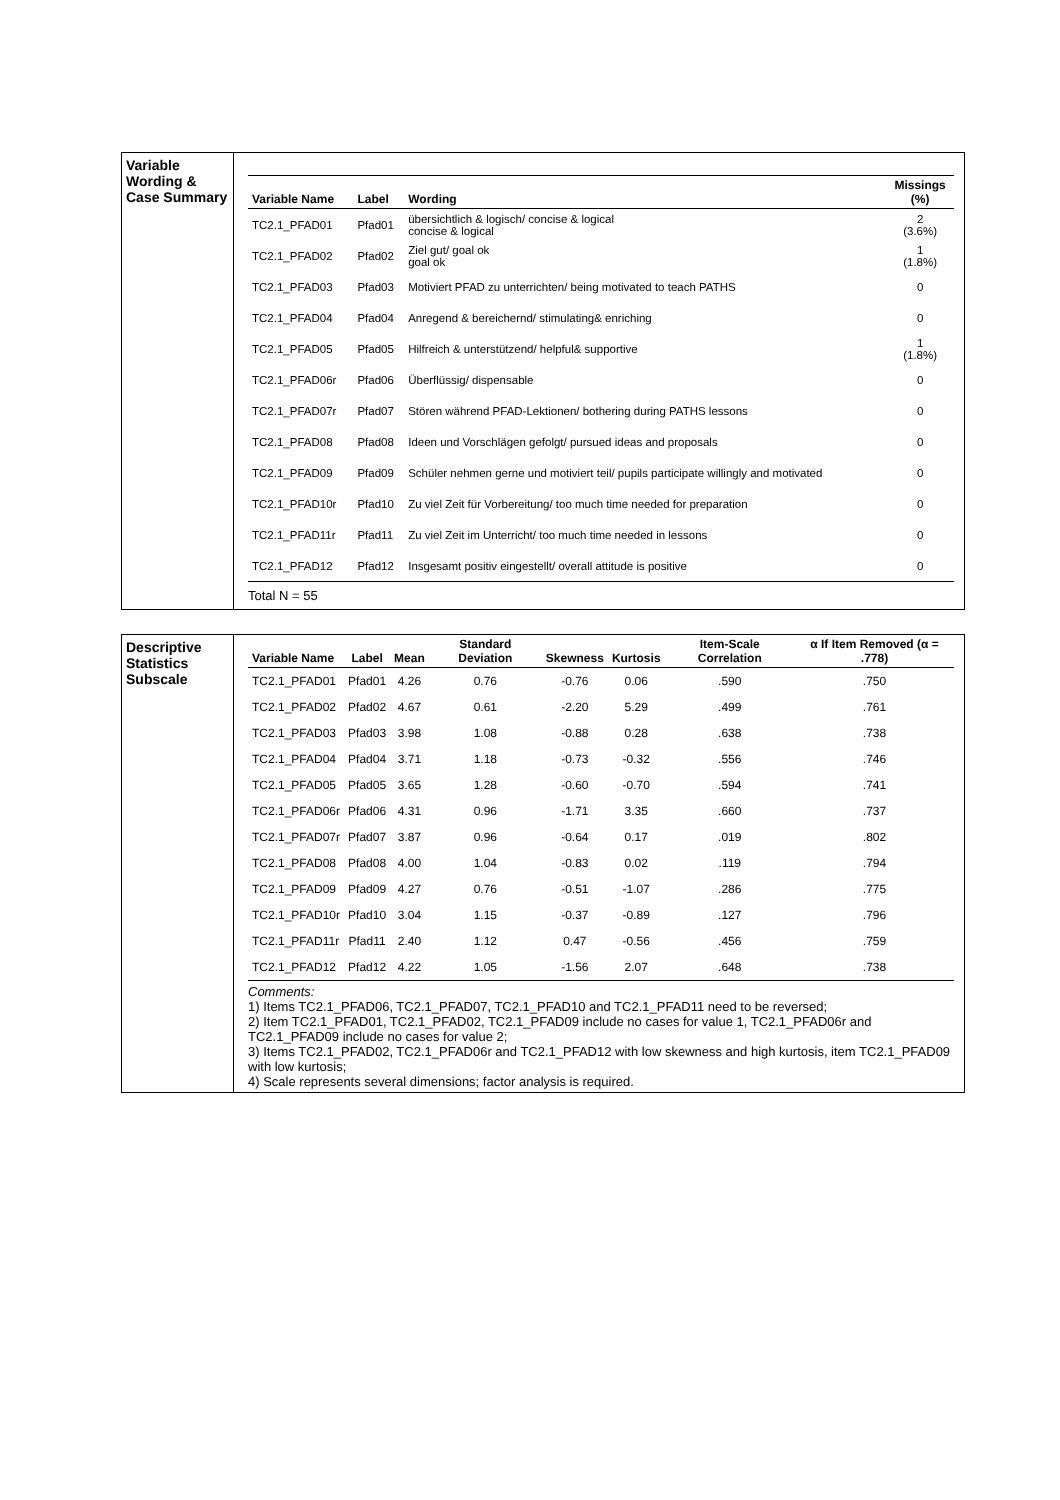Variable
Wording & Case Summary
| Variable Name | Label | Wording | Missings (%) |
| --- | --- | --- | --- |
| TC2.1_PFAD01 | Pfad01 | übersichtlich & logisch/ concise & logical concise & logical | 2 (3.6%) |
| TC2.1_PFAD02 | Pfad02 | Ziel gut/ goal ok goal ok | 1 (1.8%) |
| TC2.1_PFAD03 | Pfad03 | Motiviert PFAD zu unterrichten/ being motivated to teach PATHS | 0 |
| TC2.1_PFAD04 | Pfad04 | Anregend & bereichernd/ stimulating& enriching | 0 |
| TC2.1_PFAD05 | Pfad05 | Hilfreich & unterstützend/ helpful& supportive | 1 (1.8%) |
| TC2.1_PFAD06r | Pfad06 | Überflüssig/ dispensable | 0 |
| TC2.1_PFAD07r | Pfad07 | Stören während PFAD-Lektionen/ bothering during PATHS lessons | 0 |
| TC2.1_PFAD08 | Pfad08 | Ideen und Vorschlägen gefolgt/ pursued ideas and proposals | 0 |
| TC2.1_PFAD09 | Pfad09 | Schüler nehmen gerne und motiviert teil/ pupils participate willingly and motivated | 0 |
| TC2.1_PFAD10r | Pfad10 | Zu viel Zeit für Vorbereitung/ too much time needed for preparation | 0 |
| TC2.1_PFAD11r | Pfad11 | Zu viel Zeit im Unterricht/ too much time needed in lessons | 0 |
| TC2.1_PFAD12 | Pfad12 | Insgesamt positiv eingestellt/ overall attitude is positive | 0 |
Total N = 55
Descriptive Statistics Subscale
| Variable Name | Label | Mean | Standard Deviation | Skewness | Kurtosis | Item-Scale Correlation | α If Item Removed (α = .778) |
| --- | --- | --- | --- | --- | --- | --- | --- |
| TC2.1_PFAD01 | Pfad01 | 4.26 | 0.76 | -0.76 | 0.06 | .590 | .750 |
| TC2.1_PFAD02 | Pfad02 | 4.67 | 0.61 | -2.20 | 5.29 | .499 | .761 |
| TC2.1_PFAD03 | Pfad03 | 3.98 | 1.08 | -0.88 | 0.28 | .638 | .738 |
| TC2.1_PFAD04 | Pfad04 | 3.71 | 1.18 | -0.73 | -0.32 | .556 | .746 |
| TC2.1_PFAD05 | Pfad05 | 3.65 | 1.28 | -0.60 | -0.70 | .594 | .741 |
| TC2.1_PFAD06r | Pfad06 | 4.31 | 0.96 | -1.71 | 3.35 | .660 | .737 |
| TC2.1_PFAD07r | Pfad07 | 3.87 | 0.96 | -0.64 | 0.17 | .019 | .802 |
| TC2.1_PFAD08 | Pfad08 | 4.00 | 1.04 | -0.83 | 0.02 | .119 | .794 |
| TC2.1_PFAD09 | Pfad09 | 4.27 | 0.76 | -0.51 | -1.07 | .286 | .775 |
| TC2.1_PFAD10r | Pfad10 | 3.04 | 1.15 | -0.37 | -0.89 | .127 | .796 |
| TC2.1_PFAD11r | Pfad11 | 2.40 | 1.12 | 0.47 | -0.56 | .456 | .759 |
| TC2.1_PFAD12 | Pfad12 | 4.22 | 1.05 | -1.56 | 2.07 | .648 | .738 |
Comments:
1) Items TC2.1_PFAD06, TC2.1_PFAD07, TC2.1_PFAD10 and TC2.1_PFAD11 need to be reversed;
2) Item TC2.1_PFAD01, TC2.1_PFAD02, TC2.1_PFAD09 include no cases for value 1, TC2.1_PFAD06r and TC2.1_PFAD09 include no cases for value 2;
3) Items TC2.1_PFAD02, TC2.1_PFAD06r and TC2.1_PFAD12 with low skewness and high kurtosis, item TC2.1_PFAD09 with low kurtosis;
4) Scale represents several dimensions; factor analysis is required.